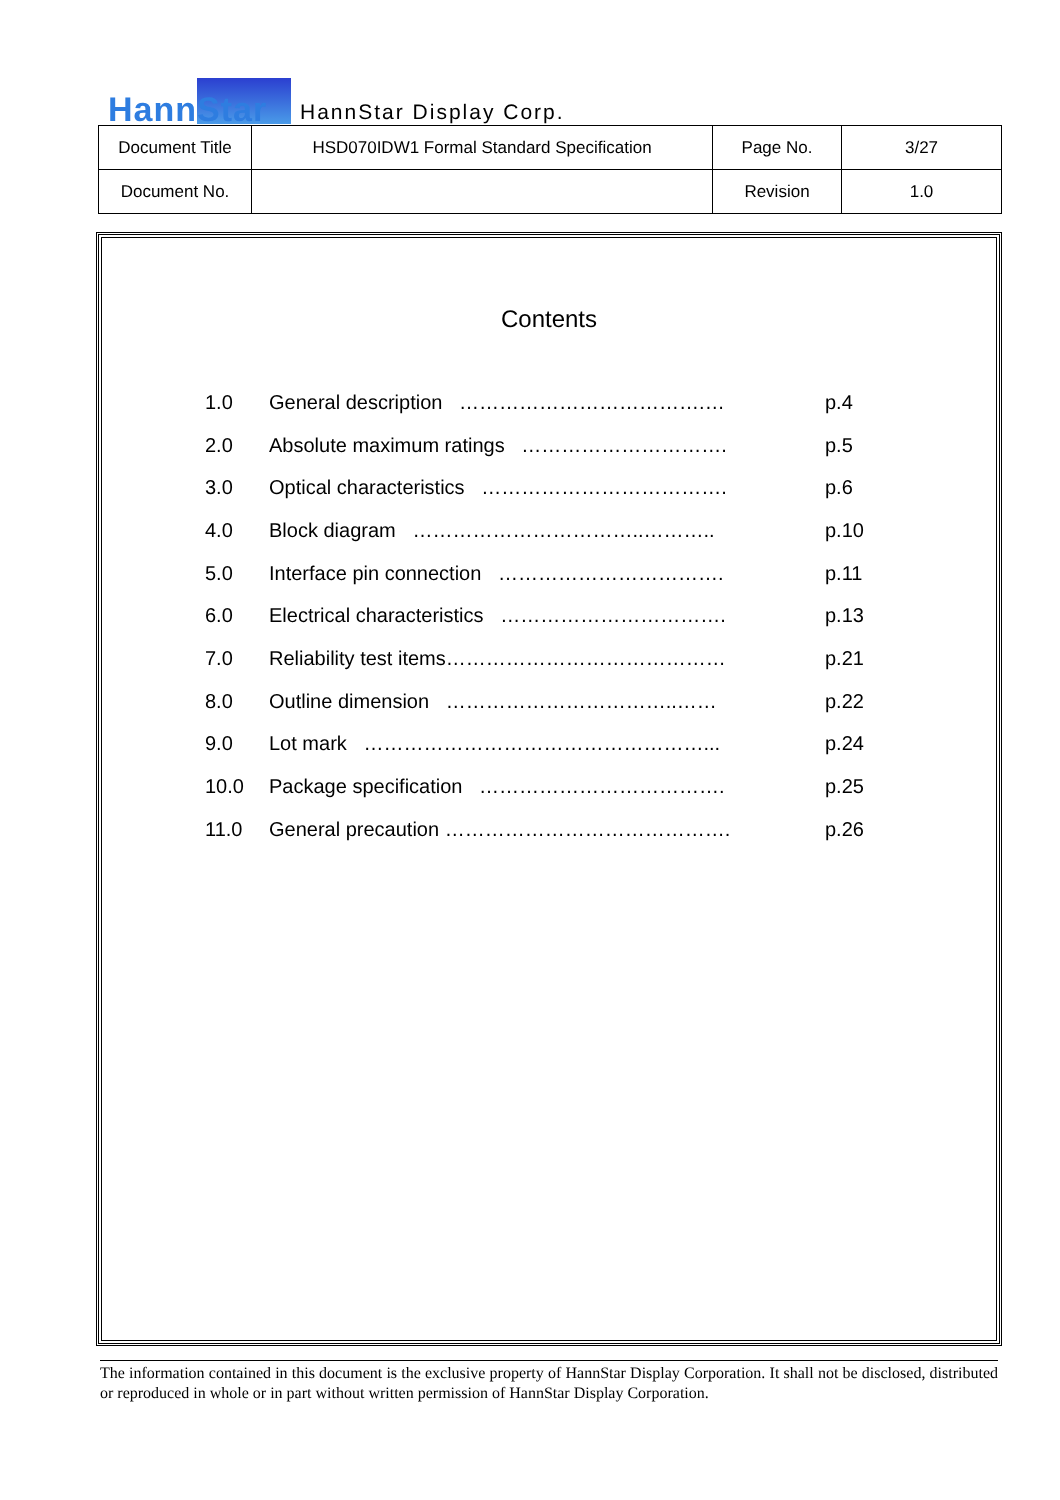HannStar
HannStar Display Corp.
| Document Title | HSD070IDW1 Formal Standard Specification | Page No. | 3/27 |
| Document No. | | Revision | 1.0 |
Contents
| 1.0 | General description ……………………………….… | p.4 |
| 2.0 | Absolute maximum ratings …………………………. | p.5 |
| 3.0 | Optical characteristics ………………………………. | p.6 |
| 4.0 | Block diagram ……………………………..……….. | p.10 |
| 5.0 | Interface pin connection ……………………………. | p.11 |
| 6.0 | Electrical characteristics ……………………………. | p.13 |
| 7.0 | Reliability test items…………………………………… | p.21 |
| 8.0 | Outline dimension ……………………………..…… | p.22 |
| 9.0 | Lot mark ……………………………………………... | p.24 |
| 10.0 | Package specification ………………………………. | p.25 |
| 11.0 | General precaution ……………………………………. | p.26 |
The information contained in this document is the exclusive property of HannStar Display Corporation. It shall not be disclosed, distributed or reproduced in whole or in part without written permission of HannStar Display Corporation.